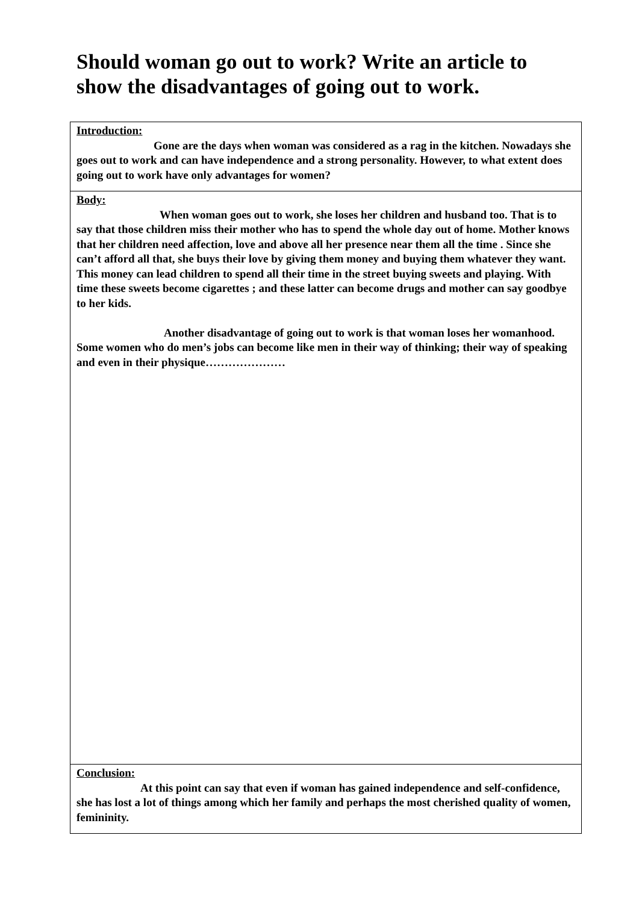Should woman go out to work? Write an article to show the disadvantages of going out to work.
| Introduction: Gone are the days when woman was considered as a rag in the kitchen. Nowadays she goes out to work and can have independence and a strong personality. However, to what extent does going out to work have only advantages for women? |
| Body: When woman goes out to work, she loses her children and husband too. That is to say that those children miss their mother who has to spend the whole day out of home. Mother knows that her children need affection, love and above all her presence near them all the time . Since she can’t afford all that, she buys their love by giving them money and buying them whatever they want. This money can lead children to spend all their time in the street buying sweets and playing. With time these sweets become cigarettes ; and these latter can become drugs and mother can say goodbye to her kids. Another disadvantage of going out to work is that woman loses her womanhood. Some women who do men’s jobs can become like men in their way of thinking; their way of speaking and even in their physique………………… |
| Conclusion: At this point can say that even if woman has gained independence and self-confidence, she has lost a lot of things among which her family and perhaps the most cherished quality of women, femininity. |